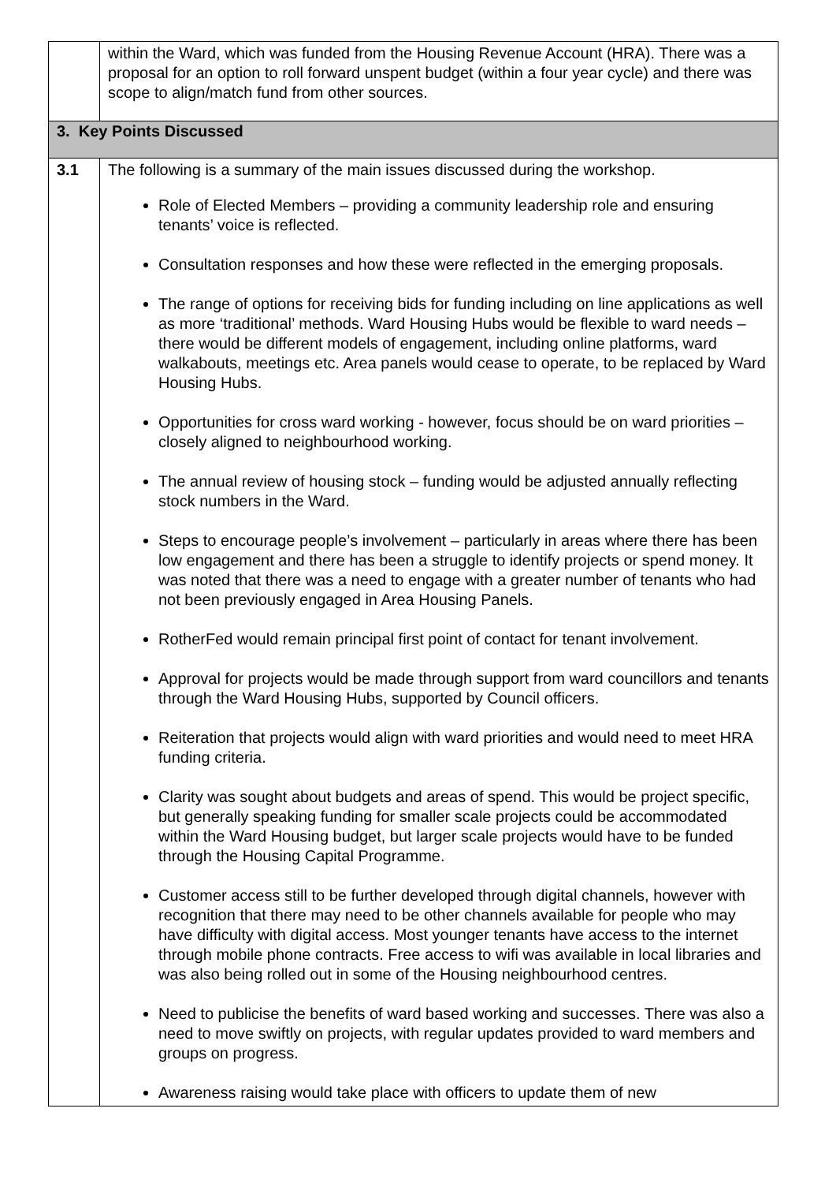| | within the Ward, which was funded from the Housing Revenue Account (HRA). There was a proposal for an option to roll forward unspent budget (within a four year cycle) and there was scope to align/match fund from other sources. |
| 3. Key Points Discussed | |
| 3.1 | The following is a summary of the main issues discussed during the workshop. Role of Elected Members – providing a community leadership role and ensuring tenants’ voice is reflected. Consultation responses and how these were reflected in the emerging proposals. The range of options for receiving bids for funding including on line applications as well as more ‘traditional’ methods. Ward Housing Hubs would be flexible to ward needs – there would be different models of engagement, including online platforms, ward walkabouts, meetings etc. Area panels would cease to operate, to be replaced by Ward Housing Hubs. Opportunities for cross ward working - however, focus should be on ward priorities – closely aligned to neighbourhood working. The annual review of housing stock – funding would be adjusted annually reflecting stock numbers in the Ward. Steps to encourage people’s involvement – particularly in areas where there has been low engagement and there has been a struggle to identify projects or spend money. It was noted that there was a need to engage with a greater number of tenants who had not been previously engaged in Area Housing Panels. RotherFed would remain principal first point of contact for tenant involvement. Approval for projects would be made through support from ward councillors and tenants through the Ward Housing Hubs, supported by Council officers. Reiteration that projects would align with ward priorities and would need to meet HRA funding criteria. Clarity was sought about budgets and areas of spend. This would be project specific, but generally speaking funding for smaller scale projects could be accommodated within the Ward Housing budget, but larger scale projects would have to be funded through the Housing Capital Programme. Customer access still to be further developed through digital channels, however with recognition that there may need to be other channels available for people who may have difficulty with digital access. Most younger tenants have access to the internet through mobile phone contracts. Free access to wifi was available in local libraries and was also being rolled out in some of the Housing neighbourhood centres. Need to publicise the benefits of ward based working and successes. There was also a need to move swiftly on projects, with regular updates provided to ward members and groups on progress. Awareness raising would take place with officers to update them of new |